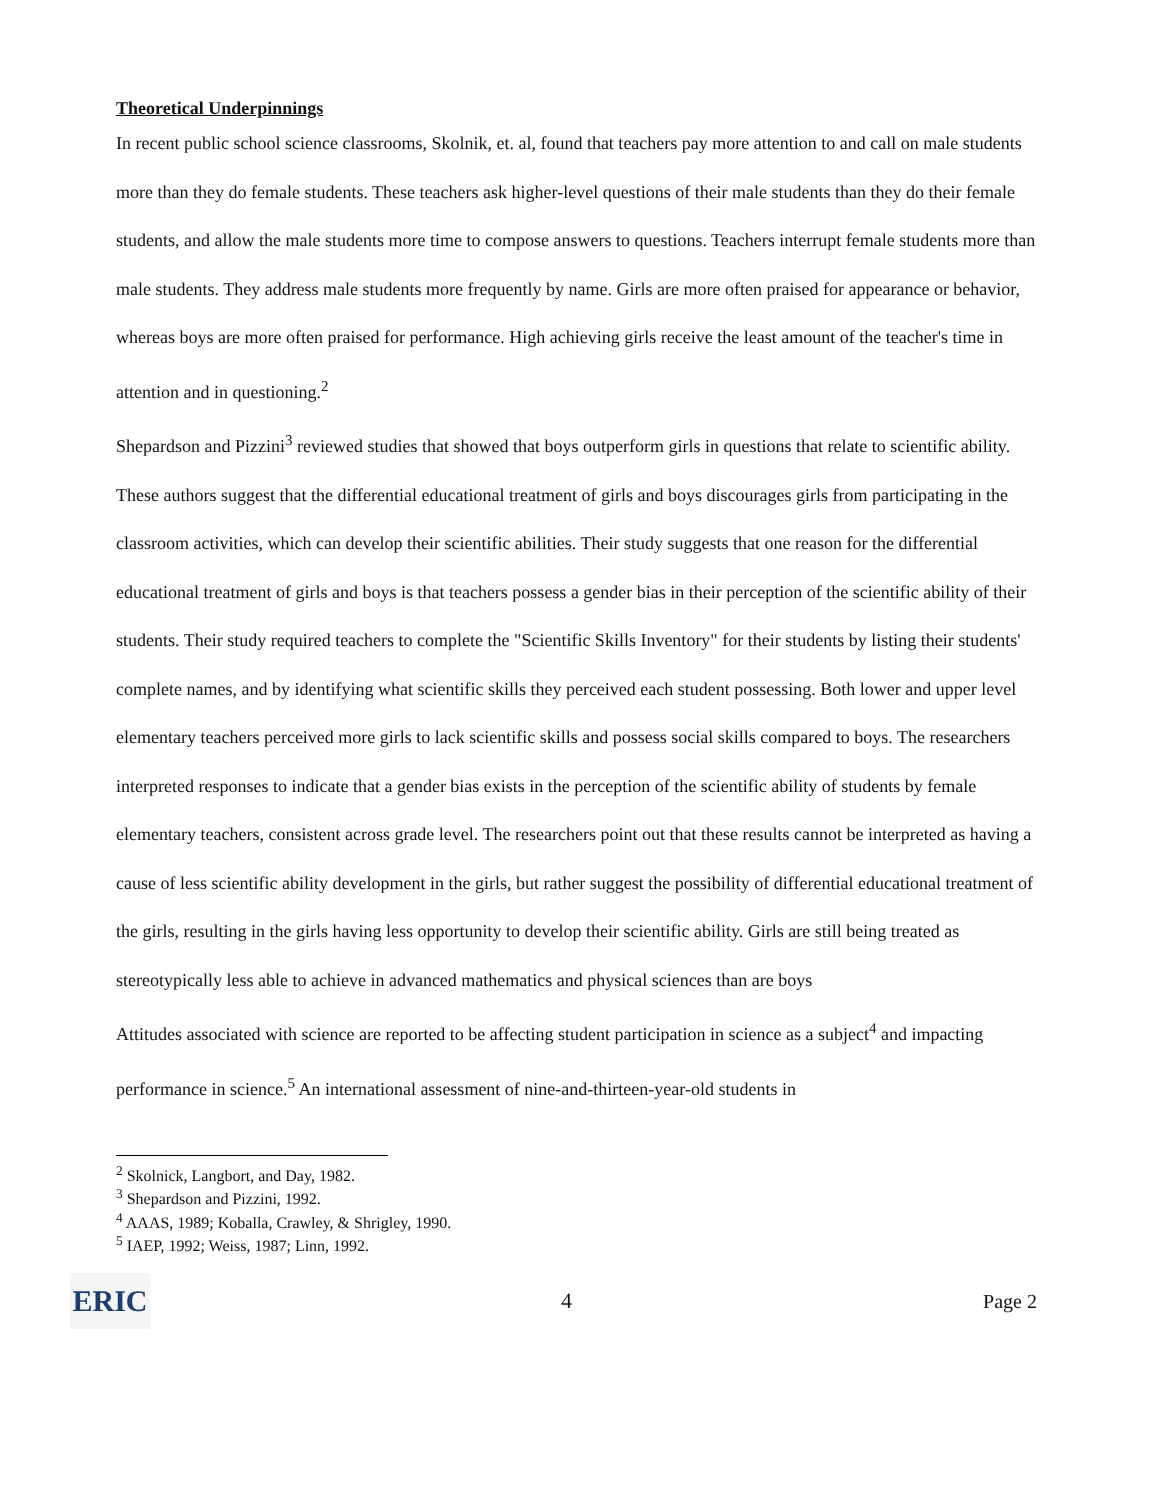Theoretical Underpinnings
In recent public school science classrooms, Skolnik, et. al, found that teachers pay more attention to and call on male students more than they do female students. These teachers ask higher-level questions of their male students than they do their female students, and allow the male students more time to compose answers to questions. Teachers interrupt female students more than male students. They address male students more frequently by name. Girls are more often praised for appearance or behavior, whereas boys are more often praised for performance. High achieving girls receive the least amount of the teacher's time in attention and in questioning.<sup>2</sup>
Shepardson and Pizzini<sup>3</sup> reviewed studies that showed that boys outperform girls in questions that relate to scientific ability. These authors suggest that the differential educational treatment of girls and boys discourages girls from participating in the classroom activities, which can develop their scientific abilities. Their study suggests that one reason for the differential educational treatment of girls and boys is that teachers possess a gender bias in their perception of the scientific ability of their students. Their study required teachers to complete the "Scientific Skills Inventory" for their students by listing their students' complete names, and by identifying what scientific skills they perceived each student possessing. Both lower and upper level elementary teachers perceived more girls to lack scientific skills and possess social skills compared to boys. The researchers interpreted responses to indicate that a gender bias exists in the perception of the scientific ability of students by female elementary teachers, consistent across grade level. The researchers point out that these results cannot be interpreted as having a cause of less scientific ability development in the girls, but rather suggest the possibility of differential educational treatment of the girls, resulting in the girls having less opportunity to develop their scientific ability. Girls are still being treated as stereotypically less able to achieve in advanced mathematics and physical sciences than are boys
Attitudes associated with science are reported to be affecting student participation in science as a subject<sup>4</sup> and impacting performance in science.<sup>5</sup> An international assessment of nine-and-thirteen-year-old students in
<sup>2</sup> Skolnick, Langbort, and Day, 1982.
<sup>3</sup> Shepardson and Pizzini, 1992.
<sup>4</sup> AAAS, 1989; Koballa, Crawley, & Shrigley, 1990.
<sup>5</sup> IAEP, 1992; Weiss, 1987; Linn, 1992.
ERIC
4 Page 2